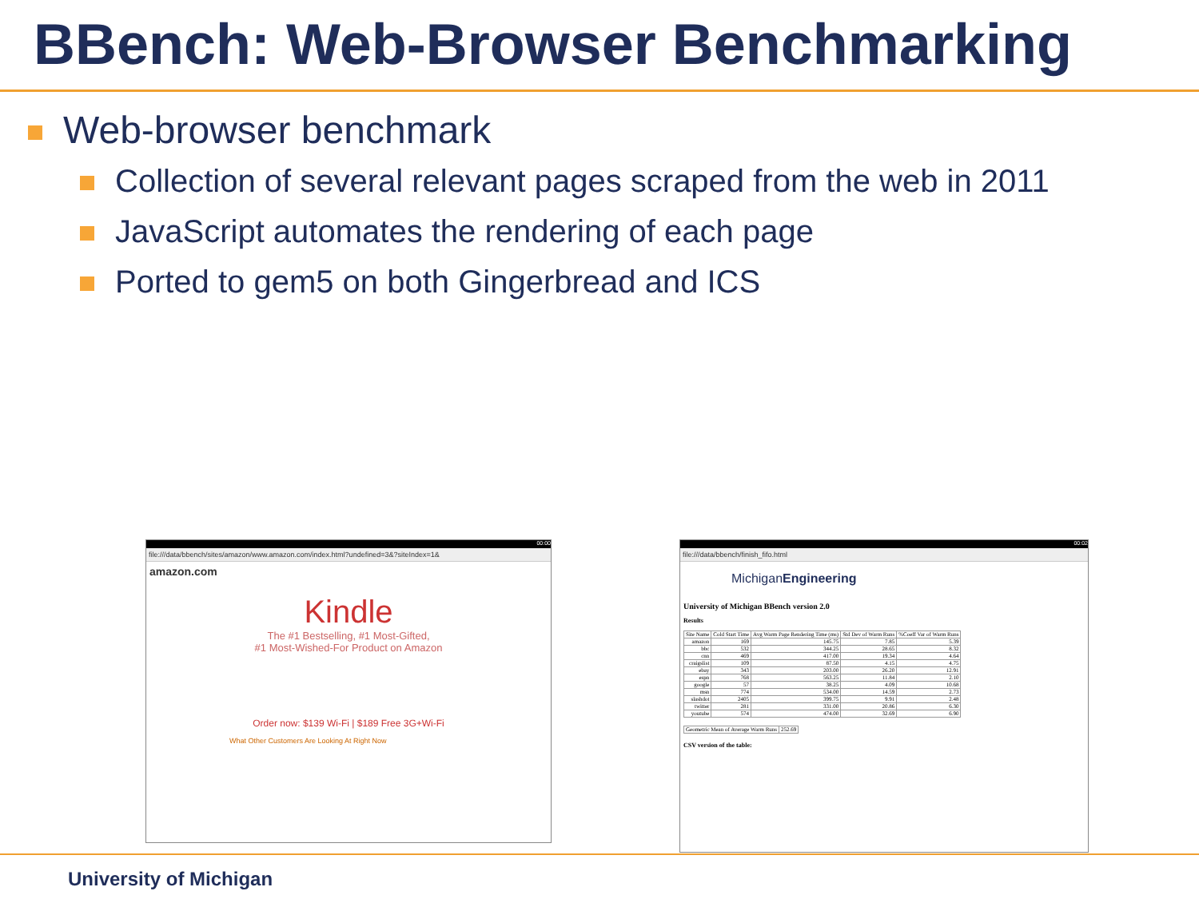BBench: Web-Browser Benchmarking
Web-browser benchmark
Collection of several relevant pages scraped from the web in 2011
JavaScript automates the rendering of each page
Ported to gem5 on both Gingerbread and ICS
00:00
file:///data/bbench/sites/amazon/www.amazon.com/index.html?undefined=3&?siteIndex=1&
amazon.com
Kindle
The #1 Bestselling, #1 Most-Gifted,
#1 Most-Wished-For Product on Amazon
Order now: $139 Wi-Fi | $189 Free 3G+Wi-Fi
What Other Customers Are Looking At Right Now
00:02
file:///data/bbench/finish_fifo.html
MichiganEngineering
University of Michigan BBench version 2.0
Results
| Site Name | Cold Start Time | Avg Warm Page Rendering Time (ms) | Std Dev of Warm Runs | %Coeff Var of Warm Runs |
| --- | --- | --- | --- | --- |
| amazon | 169 | 145.75 | 7.85 | 5.39 |
| bbc | 532 | 344.25 | 28.65 | 8.32 |
| cnn | 469 | 417.00 | 19.34 | 4.64 |
| craigslist | 109 | 87.50 | 4.15 | 4.75 |
| ebay | 343 | 203.00 | 26.20 | 12.91 |
| espn | 768 | 563.25 | 11.84 | 2.10 |
| google | 57 | 38.25 | 4.09 | 10.68 |
| msn | 774 | 534.00 | 14.59 | 2.73 |
| slashdot | 2405 | 399.75 | 9.91 | 2.48 |
| twitter | 281 | 331.00 | 20.86 | 6.30 |
| youtube | 574 | 474.00 | 32.69 | 6.90 |
| Geometric Mean of Average Warm Runs | 252.69 |
CSV version of the table:
University of Michigan